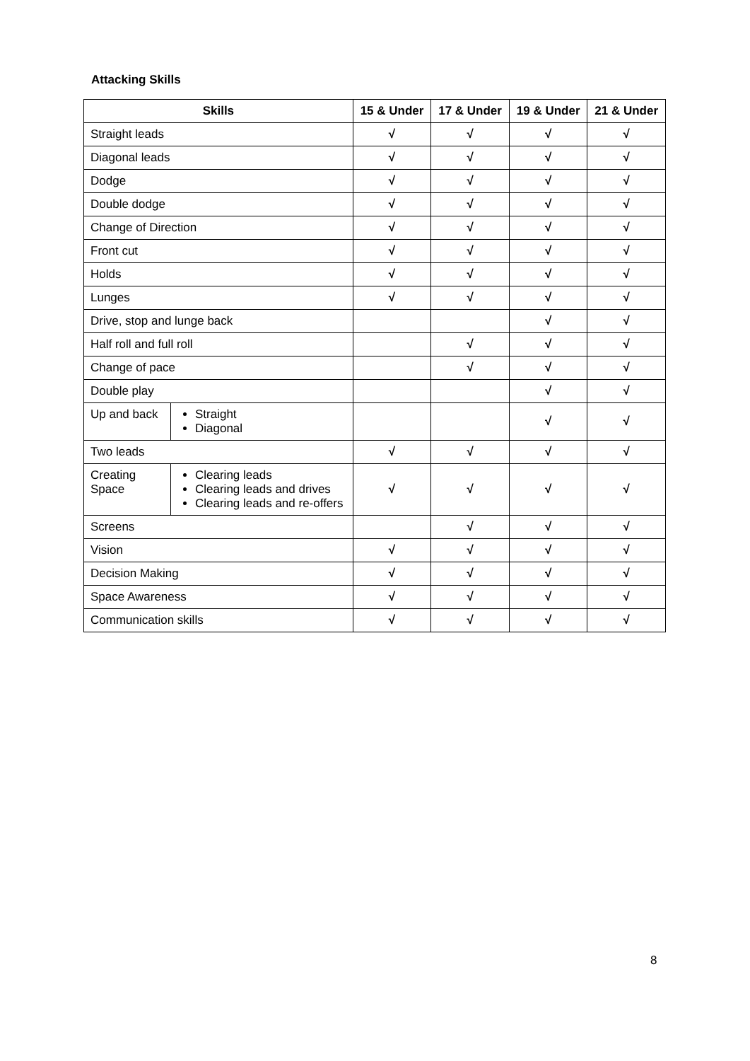Attacking Skills
| Skills | | 15 & Under | 17 & Under | 19 & Under | 21 & Under |
| --- | --- | --- | --- | --- | --- |
| Straight leads | | √ | √ | √ | √ |
| Diagonal leads | | √ | √ | √ | √ |
| Dodge | | √ | √ | √ | √ |
| Double dodge | | √ | √ | √ | √ |
| Change of Direction | | √ | √ | √ | √ |
| Front cut | | √ | √ | √ | √ |
| Holds | | √ | √ | √ | √ |
| Lunges | | √ | √ | √ | √ |
| Drive, stop and lunge back | | | | √ | √ |
| Half roll and full roll | | | √ | √ | √ |
| Change of pace | | | √ | √ | √ |
| Double play | | | | √ | √ |
| Up and back | Straight Diagonal | | | √ | √ |
| Two leads | | √ | √ | √ | √ |
| Creating Space | Clearing leads Clearing leads and drives Clearing leads and re-offers | √ | √ | √ | √ |
| Screens | | | √ | √ | √ |
| Vision | | √ | √ | √ | √ |
| Decision Making | | √ | √ | √ | √ |
| Space Awareness | | √ | √ | √ | √ |
| Communication skills | | √ | √ | √ | √ |
8